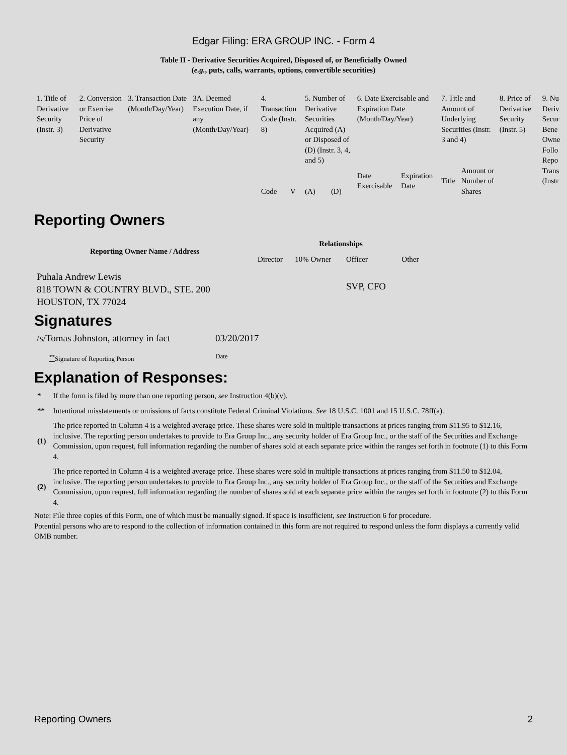Edgar Filing: ERA GROUP INC. - Form 4
Table II - Derivative Securities Acquired, Disposed of, or Beneficially Owned
(e.g., puts, calls, warrants, options, convertible securities)
| 1. Title of Derivative Security (Instr. 3) | 2. Conversion or Exercise Price of Derivative Security | 3. Transaction Date (Month/Day/Year) | 3A. Deemed Execution Date, if any (Month/Day/Year) | 4. Transaction Code (Instr. 8) | | 5. Number of Derivative Securities Acquired (A) or Disposed of (D) (Instr. 3, 4, and 5) | | 6. Date Exercisable and Expiration Date (Month/Day/Year) | | 7. Title and Amount of Underlying Securities (Instr. 3 and 4) | | 8. Price of Derivative Security (Instr. 5) | 9. Nu Deriv Secur Bene Owne Follo Repo Trans (Instr |
| --- | --- | --- | --- | --- | --- | --- | --- | --- | --- | --- | --- | --- | --- |
| | | | | Code | V | (A) | (D) | Date Exercisable | Expiration Date | Title | Amount or Number of Shares | | |
Reporting Owners
| Reporting Owner Name / Address | Relationships | | | |
| --- | --- | --- | --- | --- |
| | Director | 10% Owner | Officer | Other |
| Puhala Andrew Lewis 818 TOWN & COUNTRY BLVD., STE. 200 HOUSTON, TX 77024 | | | SVP, CFO | |
Signatures
| /s/Tomas Johnston, attorney in fact | 03/20/2017 |
| <sup>**</sup> Signature of Reporting Person | Date |
Explanation of Responses:
| * | If the form is filed by more than one reporting person, see Instruction 4(b)(v). |
| ** | Intentional misstatements or omissions of facts constitute Federal Criminal Violations. See 18 U.S.C. 1001 and 15 U.S.C. 78ff(a). |
| (1) | The price reported in Column 4 is a weighted average price. These shares were sold in multiple transactions at prices ranging from $11.95 to $12.16, inclusive. The reporting person undertakes to provide to Era Group Inc., any security holder of Era Group Inc., or the staff of the Securities and Exchange Commission, upon request, full information regarding the number of shares sold at each separate price within the ranges set forth in footnote (1) to this Form 4. |
| (2) | The price reported in Column 4 is a weighted average price. These shares were sold in multiple transactions at prices ranging from $11.50 to $12.04, inclusive. The reporting person undertakes to provide to Era Group Inc., any security holder of Era Group Inc., or the staff of the Securities and Exchange Commission, upon request, full information regarding the number of shares sold at each separate price within the ranges set forth in footnote (2) to this Form 4. |
Note: File three copies of this Form, one of which must be manually signed. If space is insufficient, see Instruction 6 for procedure.
Potential persons who are to respond to the collection of information contained in this form are not required to respond unless the form displays a currently valid OMB number.
Reporting Owners 2